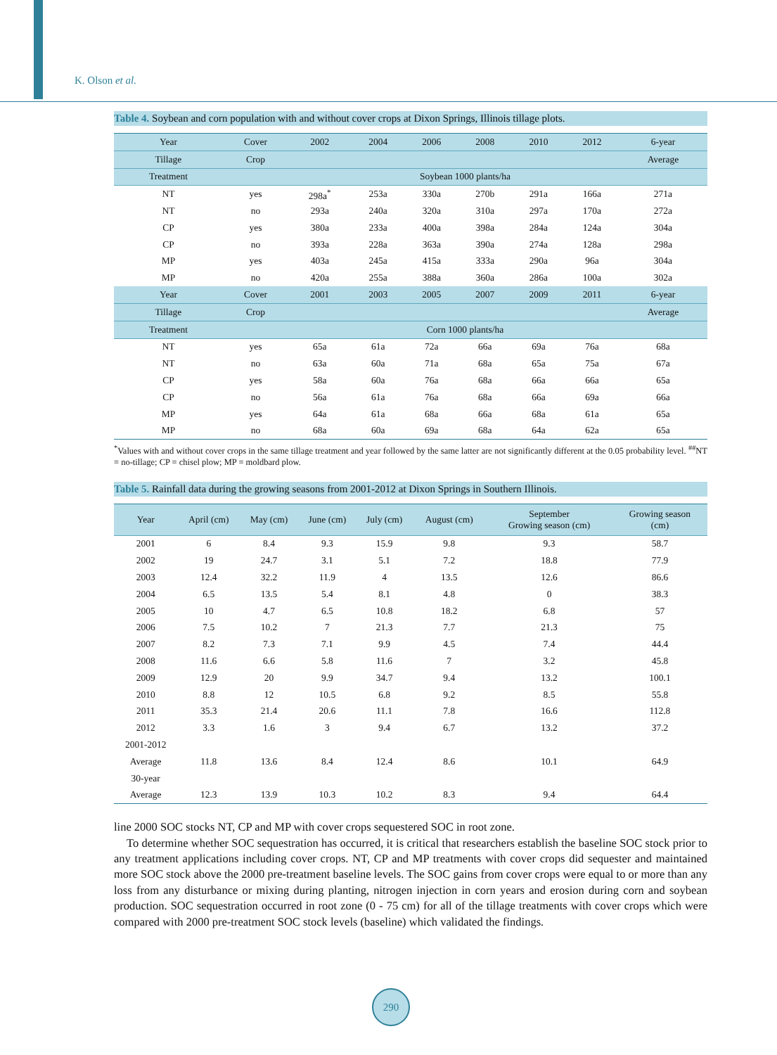K. Olson et al.
Table 4. Soybean and corn population with and without cover crops at Dixon Springs, Illinois tillage plots.
| Year | Cover | 2002 | 2004 | 2006 | 2008 | 2010 | 2012 | 6-year |
| --- | --- | --- | --- | --- | --- | --- | --- | --- |
| Tillage | Crop | | | | | | | Average |
| Treatment | Soybean 1000 plants/ha | | | | | | | |
| NT | yes | 298a<sup>*</sup> | 253a | 330a | 270b | 291a | 166a | 271a |
| NT | no | 293a | 240a | 320a | 310a | 297a | 170a | 272a |
| CP | yes | 380a | 233a | 400a | 398a | 284a | 124a | 304a |
| CP | no | 393a | 228a | 363a | 390a | 274a | 128a | 298a |
| MP | yes | 403a | 245a | 415a | 333a | 290a | 96a | 304a |
| MP | no | 420a | 255a | 388a | 360a | 286a | 100a | 302a |
| Year | Cover | 2001 | 2003 | 2005 | 2007 | 2009 | 2011 | 6-year |
| Tillage | Crop | | | | | | | Average |
| Treatment | Corn 1000 plants/ha | | | | | | | |
| NT | yes | 65a | 61a | 72a | 66a | 69a | 76a | 68a |
| NT | no | 63a | 60a | 71a | 68a | 65a | 75a | 67a |
| CP | yes | 58a | 60a | 76a | 68a | 66a | 66a | 65a |
| CP | no | 56a | 61a | 76a | 68a | 66a | 69a | 66a |
| MP | yes | 64a | 61a | 68a | 66a | 68a | 61a | 65a |
| MP | no | 68a | 60a | 69a | 68a | 64a | 62a | 65a |
<sup>*</sup> Values with and without cover crops in the same tillage treatment and year followed by the same latter are not significantly different at the 0.05 probability level. <sup>##</sup>NT = no-tillage; CP = chisel plow; MP = moldbard plow.
Table 5. Rainfall data during the growing seasons from 2001-2012 at Dixon Springs in Southern Illinois.
| Year | April (cm) | May (cm) | June (cm) | July (cm) | August (cm) | September Growing season (cm) | Growing season (cm) |
| --- | --- | --- | --- | --- | --- | --- | --- |
| 2001 | 6 | 8.4 | 9.3 | 15.9 | 9.8 | 9.3 | 58.7 |
| 2002 | 19 | 24.7 | 3.1 | 5.1 | 7.2 | 18.8 | 77.9 |
| 2003 | 12.4 | 32.2 | 11.9 | 4 | 13.5 | 12.6 | 86.6 |
| 2004 | 6.5 | 13.5 | 5.4 | 8.1 | 4.8 | 0 | 38.3 |
| 2005 | 10 | 4.7 | 6.5 | 10.8 | 18.2 | 6.8 | 57 |
| 2006 | 7.5 | 10.2 | 7 | 21.3 | 7.7 | 21.3 | 75 |
| 2007 | 8.2 | 7.3 | 7.1 | 9.9 | 4.5 | 7.4 | 44.4 |
| 2008 | 11.6 | 6.6 | 5.8 | 11.6 | 7 | 3.2 | 45.8 |
| 2009 | 12.9 | 20 | 9.9 | 34.7 | 9.4 | 13.2 | 100.1 |
| 2010 | 8.8 | 12 | 10.5 | 6.8 | 9.2 | 8.5 | 55.8 |
| 2011 | 35.3 | 21.4 | 20.6 | 11.1 | 7.8 | 16.6 | 112.8 |
| 2012 | 3.3 | 1.6 | 3 | 9.4 | 6.7 | 13.2 | 37.2 |
| 2001-2012 | | | | | | | |
| Average | 11.8 | 13.6 | 8.4 | 12.4 | 8.6 | 10.1 | 64.9 |
| 30-year | | | | | | | |
| Average | 12.3 | 13.9 | 10.3 | 10.2 | 8.3 | 9.4 | 64.4 |
line 2000 SOC stocks NT, CP and MP with cover crops sequestered SOC in root zone.
To determine whether SOC sequestration has occurred, it is critical that researchers establish the baseline SOC stock prior to any treatment applications including cover crops. NT, CP and MP treatments with cover crops did sequester and maintained more SOC stock above the 2000 pre-treatment baseline levels. The SOC gains from cover crops were equal to or more than any loss from any disturbance or mixing during planting, nitrogen injection in corn years and erosion during corn and soybean production. SOC sequestration occurred in root zone (0 - 75 cm) for all of the tillage treatments with cover crops which were compared with 2000 pre-treatment SOC stock levels (baseline) which validated the findings.
290